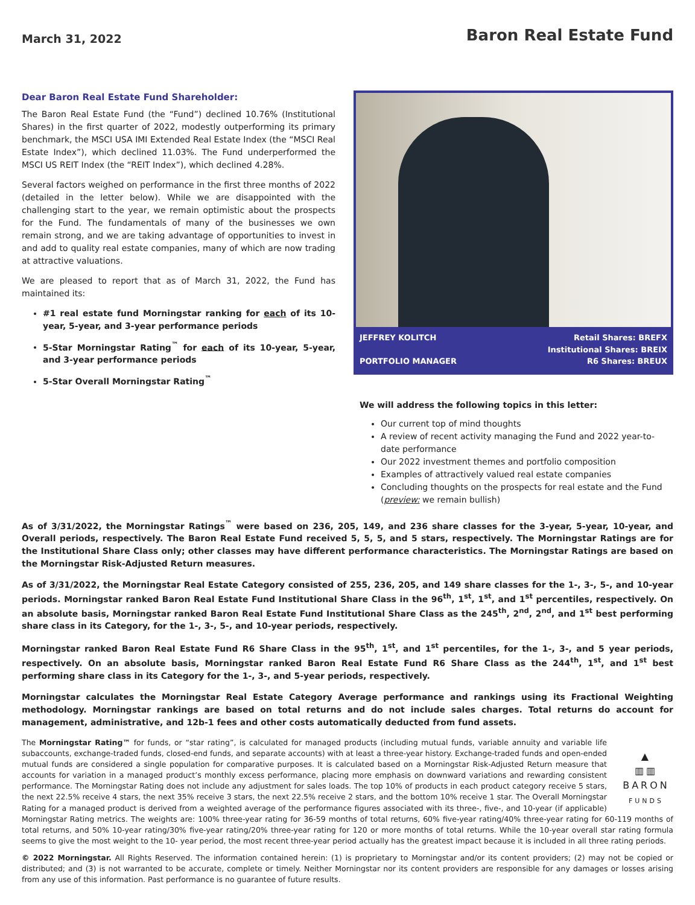March 31, 2022
Baron Real Estate Fund
Dear Baron Real Estate Fund Shareholder:
The Baron Real Estate Fund (the “Fund”) declined 10.76% (Institutional Shares) in the first quarter of 2022, modestly outperforming its primary benchmark, the MSCI USA IMI Extended Real Estate Index (the “MSCI Real Estate Index”), which declined 11.03%. The Fund underperformed the MSCI US REIT Index (the “REIT Index”), which declined 4.28%.
Several factors weighed on performance in the first three months of 2022 (detailed in the letter below). While we are disappointed with the challenging start to the year, we remain optimistic about the prospects for the Fund. The fundamentals of many of the businesses we own remain strong, and we are taking advantage of opportunities to invest in and add to quality real estate companies, many of which are now trading at attractive valuations.
We are pleased to report that as of March 31, 2022, the Fund has maintained its:
#1 real estate fund Morningstar ranking for each of its 10-year, 5-year, and 3-year performance periods
5-Star Morningstar Rating<sup>™</sup> for each of its 10-year, 5-year, and 3-year performance periods
5-Star Overall Morningstar Rating<sup>™</sup>
JEFFREY KOLITCH
PORTFOLIO MANAGER
Retail Shares: BREFX
Institutional Shares: BREIX
R6 Shares: BREUX
We will address the following topics in this letter:
Our current top of mind thoughts
A review of recent activity managing the Fund and 2022 year-to-date performance
Our 2022 investment themes and portfolio composition
Examples of attractively valued real estate companies
Concluding thoughts on the prospects for real estate and the Fund (preview: we remain bullish)
As of 3/31/2022, the Morningstar Ratings<sup>™</sup> were based on 236, 205, 149, and 236 share classes for the 3-year, 5-year, 10-year, and Overall periods, respectively. The Baron Real Estate Fund received 5, 5, 5, and 5 stars, respectively. The Morningstar Ratings are for the Institutional Share Class only; other classes may have different performance characteristics. The Morningstar Ratings are based on the Morningstar Risk-Adjusted Return measures.
As of 3/31/2022, the Morningstar Real Estate Category consisted of 255, 236, 205, and 149 share classes for the 1-, 3-, 5-, and 10-year periods. Morningstar ranked Baron Real Estate Fund Institutional Share Class in the 96<sup>th</sup>, 1<sup>st</sup>, 1<sup>st</sup>, and 1<sup>st</sup> percentiles, respectively. On an absolute basis, Morningstar ranked Baron Real Estate Fund Institutional Share Class as the 245<sup>th</sup>, 2<sup>nd</sup>, 2<sup>nd</sup>, and 1<sup>st</sup> best performing share class in its Category, for the 1-, 3-, 5-, and 10-year periods, respectively.
Morningstar ranked Baron Real Estate Fund R6 Share Class in the 95<sup>th</sup>, 1<sup>st</sup>, and 1<sup>st</sup> percentiles, for the 1-, 3-, and 5 year periods, respectively. On an absolute basis, Morningstar ranked Baron Real Estate Fund R6 Share Class as the 244<sup>th</sup>, 1<sup>st</sup>, and 1<sup>st</sup> best performing share class in its Category for the 1-, 3-, and 5-year periods, respectively.
Morningstar calculates the Morningstar Real Estate Category Average performance and rankings using its Fractional Weighting methodology. Morningstar rankings are based on total returns and do not include sales charges. Total returns do account for management, administrative, and 12b-1 fees and other costs automatically deducted from fund assets.
▲
▥▥
BARON
FUNDS
The Morningstar Rating™ for funds, or “star rating”, is calculated for managed products (including mutual funds, variable annuity and variable life subaccounts, exchange-traded funds, closed-end funds, and separate accounts) with at least a three-year history. Exchange-traded funds and open-ended mutual funds are considered a single population for comparative purposes. It is calculated based on a Morningstar Risk-Adjusted Return measure that accounts for variation in a managed product’s monthly excess performance, placing more emphasis on downward variations and rewarding consistent performance. The Morningstar Rating does not include any adjustment for sales loads. The top 10% of products in each product category receive 5 stars, the next 22.5% receive 4 stars, the next 35% receive 3 stars, the next 22.5% receive 2 stars, and the bottom 10% receive 1 star. The Overall Morningstar Rating for a managed product is derived from a weighted average of the performance figures associated with its three-, five-, and 10-year (if applicable) Morningstar Rating metrics. The weights are: 100% three-year rating for 36-59 months of total returns, 60% five-year rating/40% three-year rating for 60-119 months of total returns, and 50% 10-year rating/30% five-year rating/20% three-year rating for 120 or more months of total returns. While the 10-year overall star rating formula seems to give the most weight to the 10- year period, the most recent three-year period actually has the greatest impact because it is included in all three rating periods.
© 2022 Morningstar. All Rights Reserved. The information contained herein: (1) is proprietary to Morningstar and/or its content providers; (2) may not be copied or distributed; and (3) is not warranted to be accurate, complete or timely. Neither Morningstar nor its content providers are responsible for any damages or losses arising from any use of this information. Past performance is no guarantee of future results.